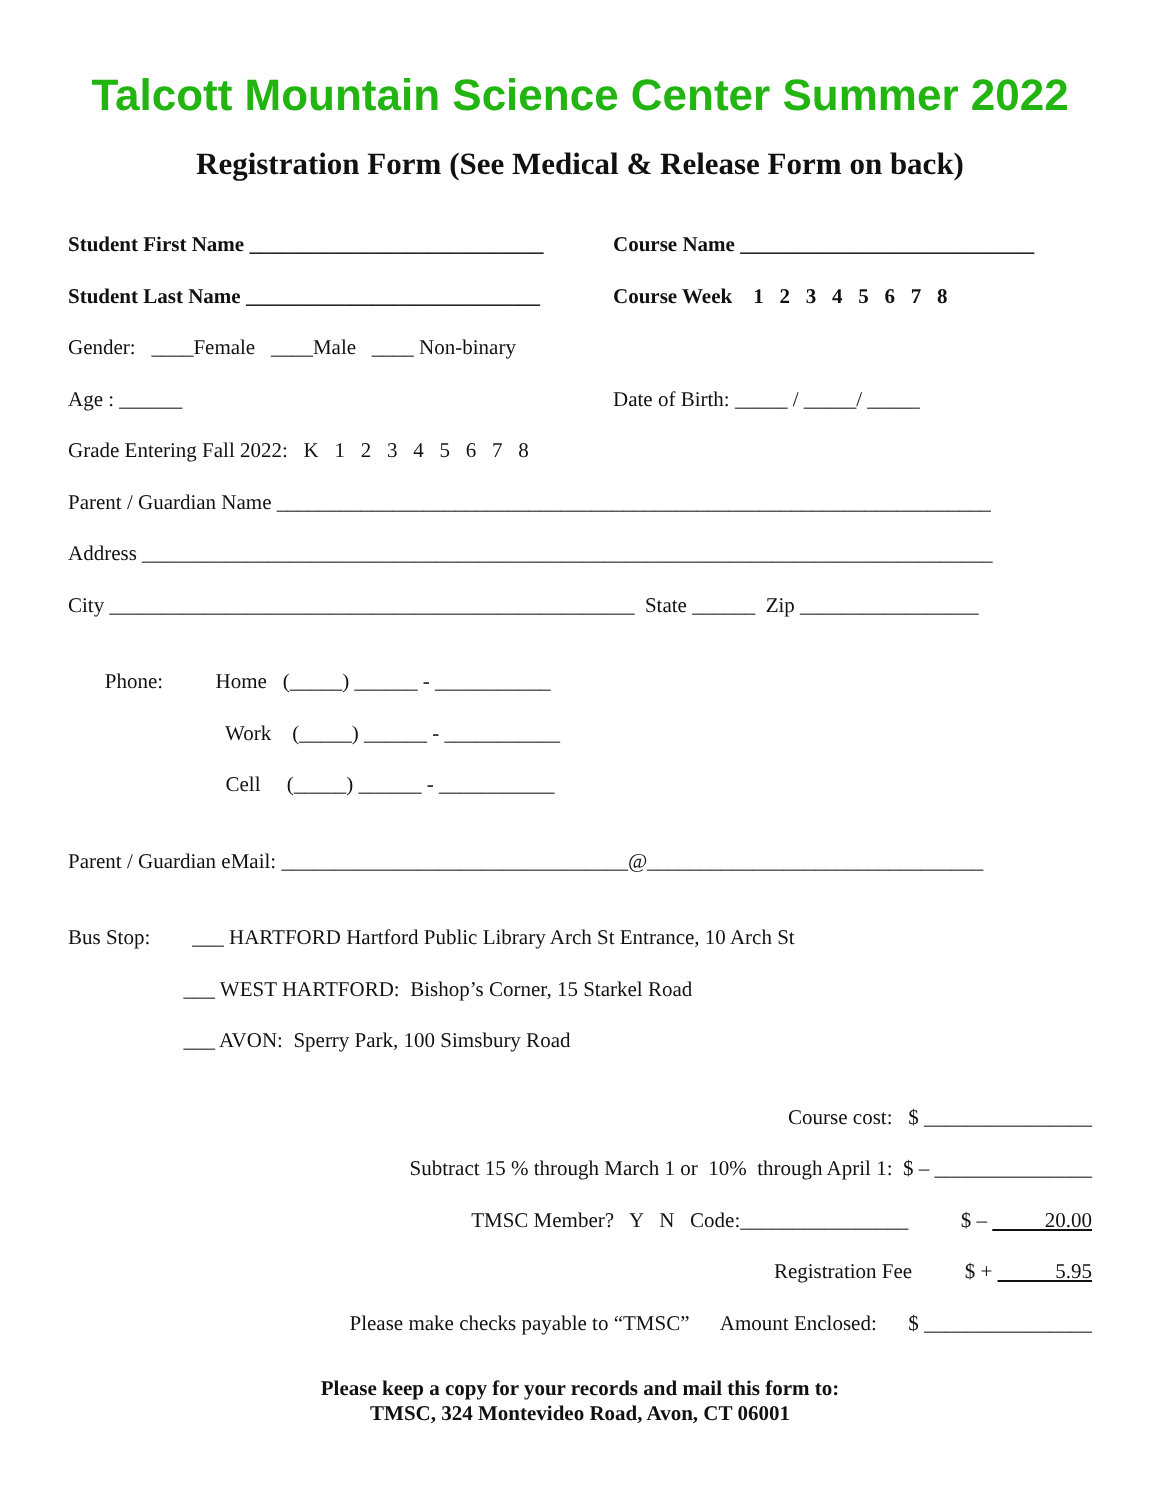Talcott Mountain Science Center Summer 2022
Registration Form (See Medical & Release Form on back)
Student First Name ____________________________
Course Name ____________________________
Student Last Name ____________________________
Course Week 1 2 3 4 5 6 7 8
Gender: ____Female ____Male ____ Non-binary
Age : ______
Date of Birth: _____ / _____/ _____
Grade Entering Fall 2022: K 1 2 3 4 5 6 7 8
Parent / Guardian Name ____________________________________________________________________
Address _________________________________________________________________________________
City __________________________________________________ State ______ Zip _________________
Phone: Home (_____) ______ - ___________
Work (_____) ______ - ___________
Cell (_____) ______ - ___________
Parent / Guardian eMail: _________________________________@________________________________
Bus Stop: ___ HARTFORD Hartford Public Library Arch St Entrance, 10 Arch St
___ WEST HARTFORD: Bishop’s Corner, 15 Starkel Road
___ AVON: Sperry Park, 100 Simsbury Road
Course cost: $ ________________
Subtract 15 % through March 1 or 10% through April 1: $ – _______________
TMSC Member? Y N Code:________________ $ – 20.00
Registration Fee $ + 5.95
Please make checks payable to “TMSC” Amount Enclosed: $ ________________
Please keep a copy for your records and mail this form to:
TMSC, 324 Montevideo Road, Avon, CT 06001